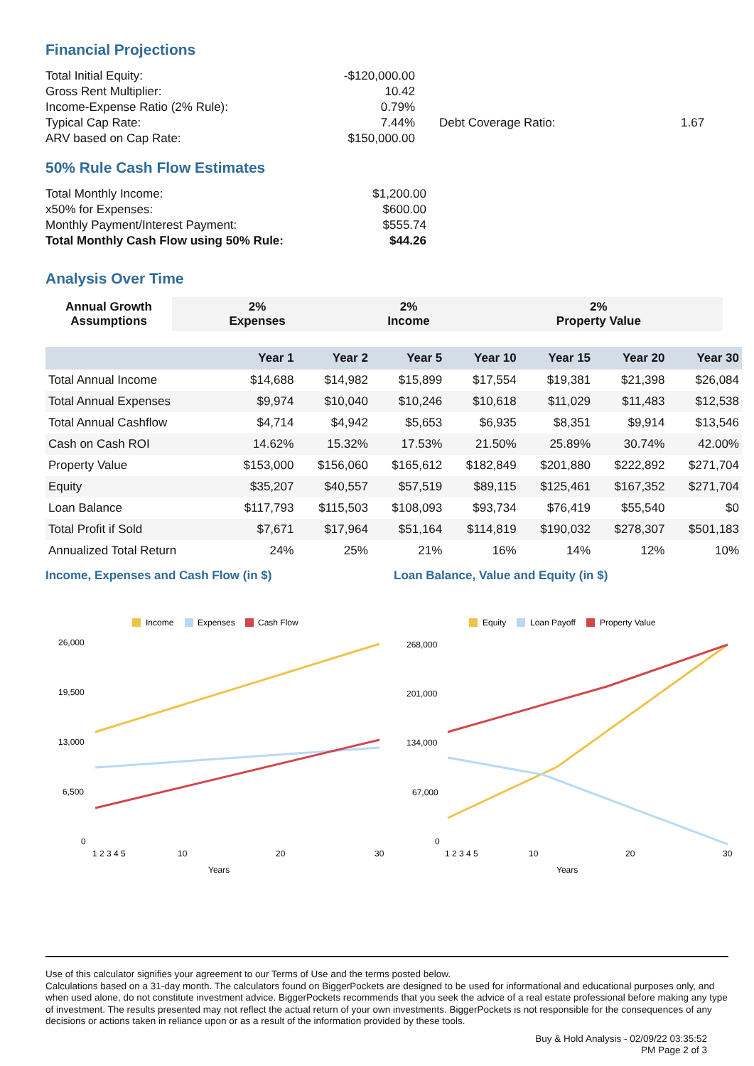Financial Projections
| Total Initial Equity: | -$120,000.00 | | |
| Gross Rent Multiplier: | 10.42 | | |
| Income-Expense Ratio (2% Rule): | 0.79% | | |
| Typical Cap Rate: | 7.44% | Debt Coverage Ratio: | 1.67 |
| ARV based on Cap Rate: | $150,000.00 | | |
50% Rule Cash Flow Estimates
| Total Monthly Income: | $1,200.00 |
| x50% for Expenses: | $600.00 |
| Monthly Payment/Interest Payment: | $555.74 |
| Total Monthly Cash Flow using 50% Rule: | $44.26 |
Analysis Over Time
| Annual Growth Assumptions | 2% Expenses | 2% Income | 2% Property Value |
| | Year 1 | Year 2 | Year 5 | Year 10 | Year 15 | Year 20 | Year 30 |
| --- | --- | --- | --- | --- | --- | --- | --- |
| Total Annual Income | $14,688 | $14,982 | $15,899 | $17,554 | $19,381 | $21,398 | $26,084 |
| Total Annual Expenses | $9,974 | $10,040 | $10,246 | $10,618 | $11,029 | $11,483 | $12,538 |
| Total Annual Cashflow | $4,714 | $4,942 | $5,653 | $6,935 | $8,351 | $9,914 | $13,546 |
| Cash on Cash ROI | 14.62% | 15.32% | 17.53% | 21.50% | 25.89% | 30.74% | 42.00% |
| Property Value | $153,000 | $156,060 | $165,612 | $182,849 | $201,880 | $222,892 | $271,704 |
| Equity | $35,207 | $40,557 | $57,519 | $89,115 | $125,461 | $167,352 | $271,704 |
| Loan Balance | $117,793 | $115,503 | $108,093 | $93,734 | $76,419 | $55,540 | $0 |
| Total Profit if Sold | $7,671 | $17,964 | $51,164 | $114,819 | $190,032 | $278,307 | $501,183 |
| Annualized Total Return | 24% | 25% | 21% | 16% | 14% | 12% | 10% |
Income, Expenses and Cash Flow (in $)
Income
Expenses
Cash Flow
26,000
19,500
13,000
6,500
0
1 2 3 4 5
10
20
30
Years
Loan Balance, Value and Equity (in $)
Equity
Loan Payoff
Property Value
268,000
201,000
134,000
67,000
0
1 2 3 4 5
10
20
30
Years
Use of this calculator signifies your agreement to our Terms of Use and the terms posted below.
Calculations based on a 31-day month. The calculators found on BiggerPockets are designed to be used for informational and educational purposes only, and when used alone, do not constitute investment advice. BiggerPockets recommends that you seek the advice of a real estate professional before making any type of investment. The results presented may not reflect the actual return of your own investments. BiggerPockets is not responsible for the consequences of any decisions or actions taken in reliance upon or as a result of the information provided by these tools.
Buy & Hold Analysis - 02/09/22 03:35:52
PM Page 2 of 3